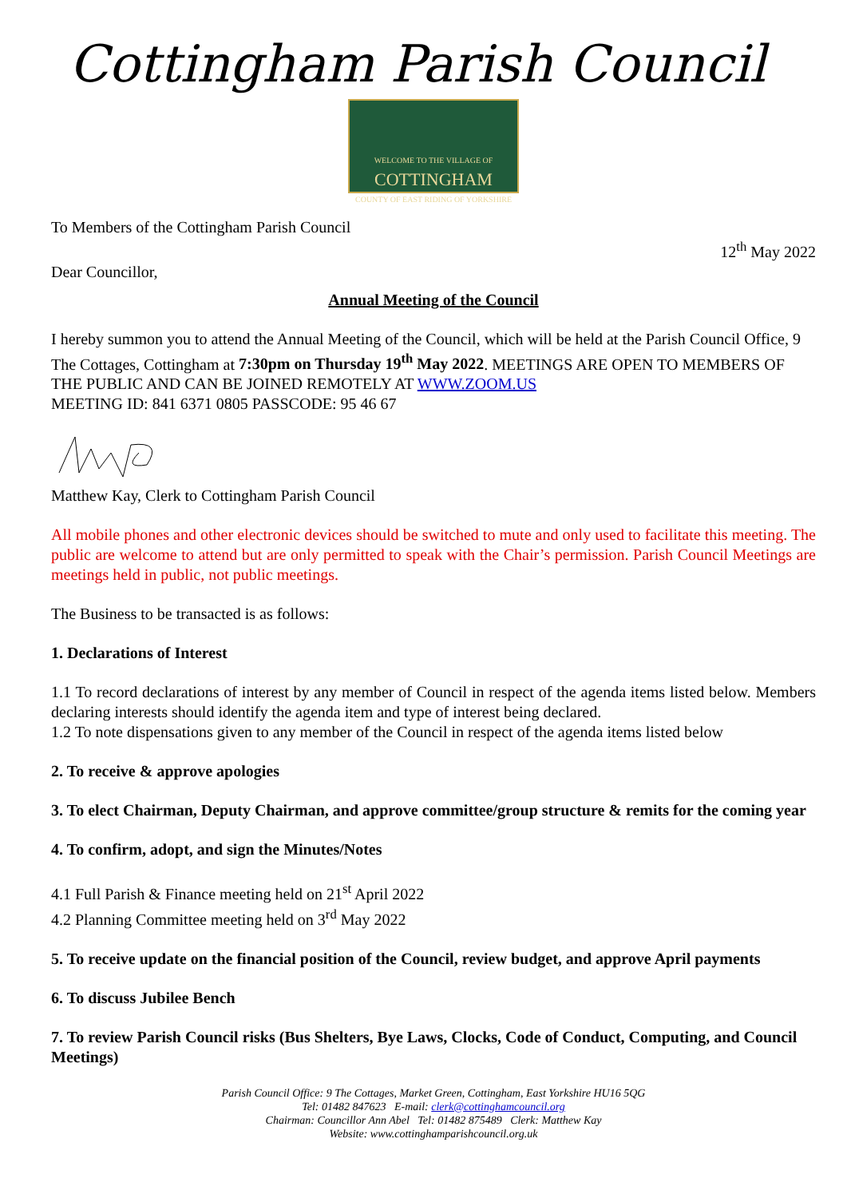Cottingham Parish Council
WELCOME TO THE VILLAGE OF
COTTINGHAM
COUNTY OF EAST RIDING OF YORKSHIRE
To Members of the Cottingham Parish Council
12<sup>th</sup> May 2022
Dear Councillor,
Annual Meeting of the Council
I hereby summon you to attend the Annual Meeting of the Council, which will be held at the Parish Council Office, 9 The Cottages, Cottingham at 7:30pm on Thursday 19<sup>th</sup> May 2022. MEETINGS ARE OPEN TO MEMBERS OF THE PUBLIC AND CAN BE JOINED REMOTELY AT WWW.ZOOM.US
MEETING ID: 841 6371 0805 PASSCODE: 95 46 67
Matthew Kay, Clerk to Cottingham Parish Council
All mobile phones and other electronic devices should be switched to mute and only used to facilitate this meeting. The public are welcome to attend but are only permitted to speak with the Chair’s permission. Parish Council Meetings are meetings held in public, not public meetings.
The Business to be transacted is as follows:
1. Declarations of Interest
1.1 To record declarations of interest by any member of Council in respect of the agenda items listed below. Members declaring interests should identify the agenda item and type of interest being declared.
1.2 To note dispensations given to any member of the Council in respect of the agenda items listed below
2. To receive & approve apologies
3. To elect Chairman, Deputy Chairman, and approve committee/group structure & remits for the coming year
4. To confirm, adopt, and sign the Minutes/Notes
4.1 Full Parish & Finance meeting held on 21<sup>st</sup> April 2022
4.2 Planning Committee meeting held on 3<sup>rd</sup> May 2022
5. To receive update on the financial position of the Council, review budget, and approve April payments
6. To discuss Jubilee Bench
7. To review Parish Council risks (Bus Shelters, Bye Laws, Clocks, Code of Conduct, Computing, and Council Meetings)
Parish Council Office: 9 The Cottages, Market Green, Cottingham, East Yorkshire HU16 5QG
Tel: 01482 847623 E-mail: clerk@cottinghamcouncil.org
Chairman: Councillor Ann Abel Tel: 01482 875489 Clerk: Matthew Kay
Website: www.cottinghamparishcouncil.org.uk